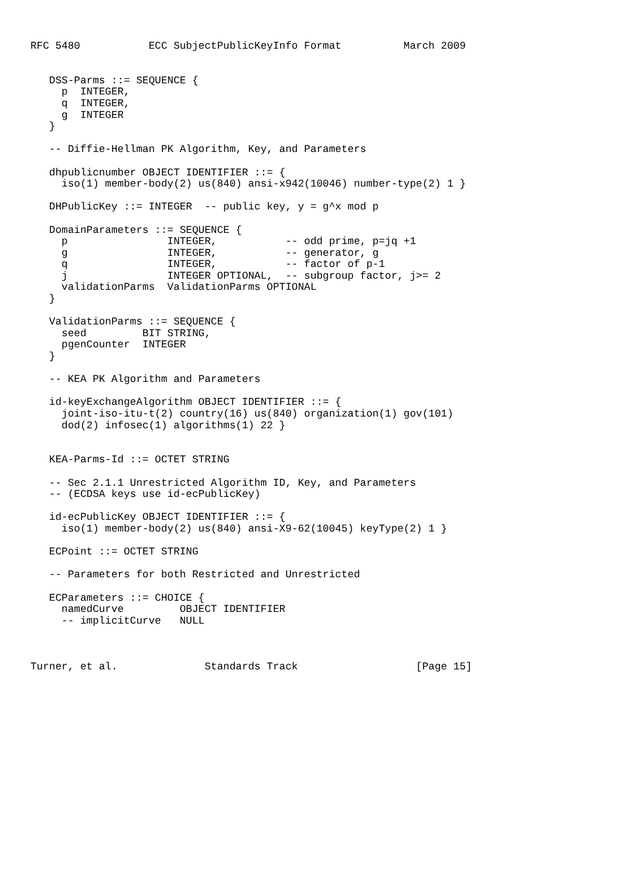RFC 5480           ECC SubjectPublicKeyInfo Format          March 2009


   DSS-Parms ::= SEQUENCE {
     p  INTEGER,
     q  INTEGER,
     g  INTEGER
   }

   -- Diffie-Hellman PK Algorithm, Key, and Parameters

   dhpublicnumber OBJECT IDENTIFIER ::= {
     iso(1) member-body(2) us(840) ansi-x942(10046) number-type(2) 1 }

   DHPublicKey ::= INTEGER  -- public key, y = g^x mod p

   DomainParameters ::= SEQUENCE {
     p                INTEGER,           -- odd prime, p=jq +1
     g                INTEGER,           -- generator, g
     q                INTEGER,           -- factor of p-1
     j                INTEGER OPTIONAL,  -- subgroup factor, j>= 2
     validationParms  ValidationParms OPTIONAL
   }

   ValidationParms ::= SEQUENCE {
     seed         BIT STRING,
     pgenCounter  INTEGER
   }

   -- KEA PK Algorithm and Parameters

   id-keyExchangeAlgorithm OBJECT IDENTIFIER ::= {
     joint-iso-itu-t(2) country(16) us(840) organization(1) gov(101)
     dod(2) infosec(1) algorithms(1) 22 }


   KEA-Parms-Id ::= OCTET STRING

   -- Sec 2.1.1 Unrestricted Algorithm ID, Key, and Parameters
   -- (ECDSA keys use id-ecPublicKey)

   id-ecPublicKey OBJECT IDENTIFIER ::= {
     iso(1) member-body(2) us(840) ansi-X9-62(10045) keyType(2) 1 }

   ECPoint ::= OCTET STRING

   -- Parameters for both Restricted and Unrestricted

   ECParameters ::= CHOICE {
     namedCurve         OBJECT IDENTIFIER
     -- implicitCurve   NULL



Turner, et al.              Standards Track                   [Page 15]